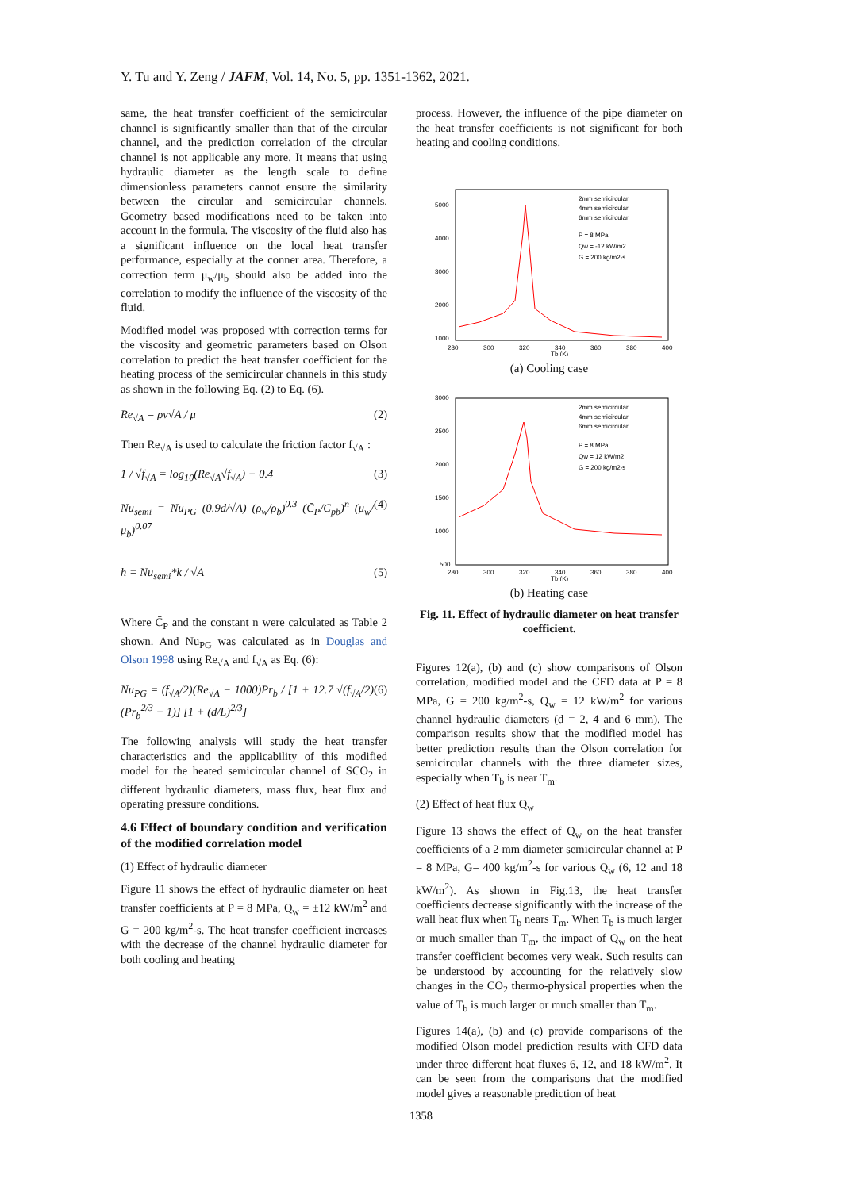Y. Tu and Y. Zeng / JAFM, Vol. 14, No. 5, pp. 1351-1362, 2021.
same, the heat transfer coefficient of the semicircular channel is significantly smaller than that of the circular channel, and the prediction correlation of the circular channel is not applicable any more. It means that using hydraulic diameter as the length scale to define dimensionless parameters cannot ensure the similarity between the circular and semicircular channels. Geometry based modifications need to be taken into account in the formula. The viscosity of the fluid also has a significant influence on the local heat transfer performance, especially at the conner area. Therefore, a correction term μ<sub>w</sub>/μ<sub>b</sub> should also be added into the correlation to modify the influence of the viscosity of the fluid.
Modified model was proposed with correction terms for the viscosity and geometric parameters based on Olson correlation to predict the heat transfer coefficient for the heating process of the semicircular channels in this study as shown in the following Eq. (2) to Eq. (6).
Re<sub>√A</sub> = ρv√A / μ (2)
Then Re<sub>√A</sub> is used to calculate the friction factor f<sub>√A</sub> :
1 / √f<sub>√A</sub> = log<sub>10</sub>(Re<sub>√A</sub>√f<sub>√A</sub>) − 0.4 (3)
Nu<sub>semi</sub> = Nu<sub>PG</sub> (0.9d/√A) (ρ<sub>w</sub>/ρ<sub>b</sub>)<sup>0.3</sup> (C̄<sub>P</sub>/C<sub>pb</sub>)<sup>n</sup> (μ<sub>w</sub>/μ<sub>b</sub>)<sup>0.07</sup> (4)
h = Nu<sub>semi</sub>*k / √A (5)
Where C̄<sub>P</sub> and the constant n were calculated as Table 2 shown. And Nu<sub>PG</sub> was calculated as in Douglas and Olson 1998 using Re<sub>√A</sub> and f<sub>√A</sub> as Eq. (6):
Nu<sub>PG</sub> = (f<sub>√A</sub>/2)(Re<sub>√A</sub> − 1000)Pr<sub>b</sub> / [1 + 12.7 √(f<sub>√A</sub>/2) (Pr<sub>b</sub><sup>2/3</sup> − 1)] [1 + (d/L)<sup>2/3</sup>] (6)
The following analysis will study the heat transfer characteristics and the applicability of this modified model for the heated semicircular channel of SCO<sub>2</sub> in different hydraulic diameters, mass flux, heat flux and operating pressure conditions.
4.6 Effect of boundary condition and verification of the modified correlation model
(1) Effect of hydraulic diameter
Figure 11 shows the effect of hydraulic diameter on heat transfer coefficients at P = 8 MPa, Q<sub>w</sub> = ±12 kW/m<sup>2</sup> and G = 200 kg/m<sup>2</sup>-s. The heat transfer coefficient increases with the decrease of the channel hydraulic diameter for both cooling and heating
process. However, the influence of the pipe diameter on the heat transfer coefficients is not significant for both heating and cooling conditions.
2mm semicircular
4mm semicircular
6mm semicircular
P = 8 MPa
Qw = -12 kW/m2
G = 200 kg/m2-s
280
300
320
340
360
380
400
Tb (K)
5000
4000
3000
2000
1000
(a) Cooling case
2mm semicircular
4mm semicircular
6mm semicircular
P = 8 MPa
Qw = 12 kW/m2
G = 200 kg/m2-s
280
300
320
340
360
380
400
Tb (K)
3000
2500
2000
1500
1000
500
(b) Heating case
Fig. 11. Effect of hydraulic diameter on heat transfer coefficient.
Figures 12(a), (b) and (c) show comparisons of Olson correlation, modified model and the CFD data at P = 8 MPa, G = 200 kg/m<sup>2</sup>-s, Q<sub>w</sub> = 12 kW/m<sup>2</sup> for various channel hydraulic diameters (d = 2, 4 and 6 mm). The comparison results show that the modified model has better prediction results than the Olson correlation for semicircular channels with the three diameter sizes, especially when T<sub>b</sub> is near T<sub>m</sub>.
(2) Effect of heat flux Q<sub>w</sub>
Figure 13 shows the effect of Q<sub>w</sub> on the heat transfer coefficients of a 2 mm diameter semicircular channel at P = 8 MPa, G= 400 kg/m<sup>2</sup>-s for various Q<sub>w</sub> (6, 12 and 18 kW/m<sup>2</sup>). As shown in Fig.13, the heat transfer coefficients decrease significantly with the increase of the wall heat flux when T<sub>b</sub> nears T<sub>m</sub>. When T<sub>b</sub> is much larger or much smaller than T<sub>m</sub>, the impact of Q<sub>w</sub> on the heat transfer coefficient becomes very weak. Such results can be understood by accounting for the relatively slow changes in the CO<sub>2</sub> thermo-physical properties when the value of T<sub>b</sub> is much larger or much smaller than T<sub>m</sub>.
Figures 14(a), (b) and (c) provide comparisons of the modified Olson model prediction results with CFD data under three different heat fluxes 6, 12, and 18 kW/m<sup>2</sup>. It can be seen from the comparisons that the modified model gives a reasonable prediction of heat
1358